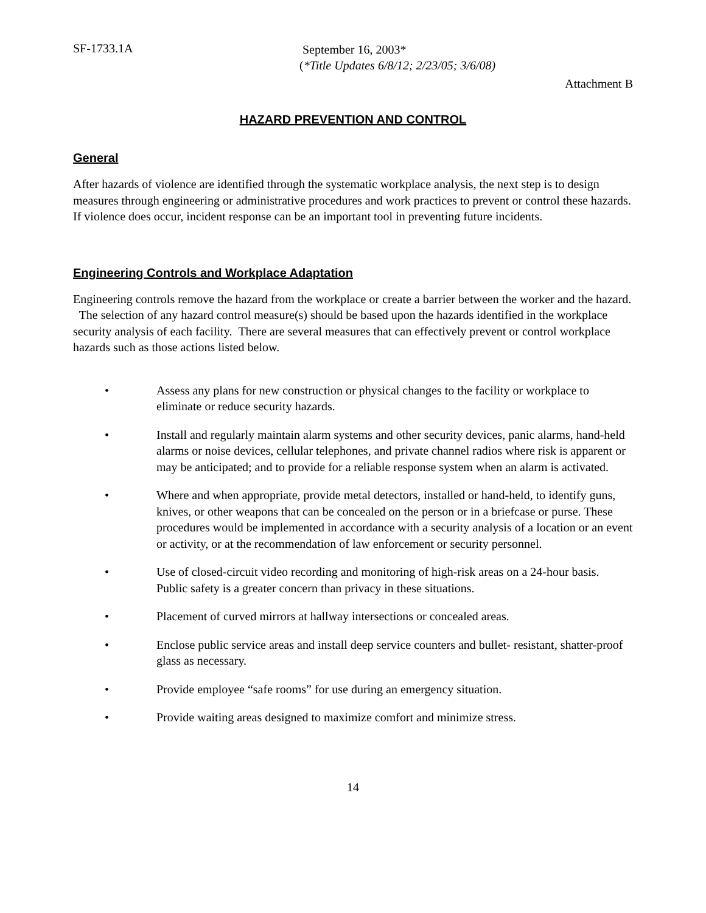SF-1733.1A
September 16, 2003*
(*Title Updates 6/8/12; 2/23/05; 3/6/08)
Attachment B
HAZARD PREVENTION AND CONTROL
General
After hazards of violence are identified through the systematic workplace analysis, the next step is to design measures through engineering or administrative procedures and work practices to prevent or control these hazards. If violence does occur, incident response can be an important tool in preventing future incidents.
Engineering Controls and Workplace Adaptation
Engineering controls remove the hazard from the workplace or create a barrier between the worker and the hazard. The selection of any hazard control measure(s) should be based upon the hazards identified in the workplace security analysis of each facility. There are several measures that can effectively prevent or control workplace hazards such as those actions listed below.
• Assess any plans for new construction or physical changes to the facility or workplace to eliminate or reduce security hazards.
• Install and regularly maintain alarm systems and other security devices, panic alarms, hand-held alarms or noise devices, cellular telephones, and private channel radios where risk is apparent or may be anticipated; and to provide for a reliable response system when an alarm is activated.
• Where and when appropriate, provide metal detectors, installed or hand-held, to identify guns, knives, or other weapons that can be concealed on the person or in a briefcase or purse. These procedures would be implemented in accordance with a security analysis of a location or an event or activity, or at the recommendation of law enforcement or security personnel.
• Use of closed-circuit video recording and monitoring of high-risk areas on a 24-hour basis. Public safety is a greater concern than privacy in these situations.
• Placement of curved mirrors at hallway intersections or concealed areas.
• Enclose public service areas and install deep service counters and bullet- resistant, shatter-proof glass as necessary.
• Provide employee “safe rooms” for use during an emergency situation.
• Provide waiting areas designed to maximize comfort and minimize stress.
14